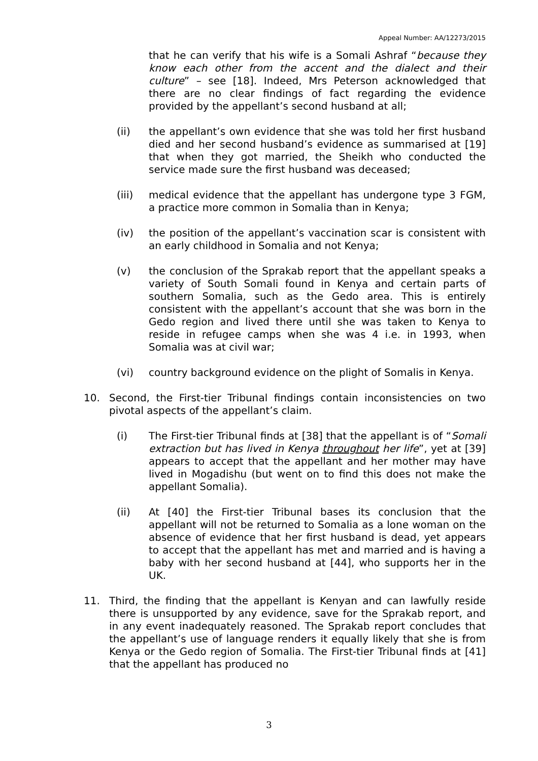Appeal Number: AA/12273/2015
that he can verify that his wife is a Somali Ashraf “because they know each other from the accent and the dialect and their culture” – see [18]. Indeed, Mrs Peterson acknowledged that there are no clear findings of fact regarding the evidence provided by the appellant’s second husband at all;
(ii) the appellant’s own evidence that she was told her first husband died and her second husband’s evidence as summarised at [19] that when they got married, the Sheikh who conducted the service made sure the first husband was deceased;
(iii) medical evidence that the appellant has undergone type 3 FGM, a practice more common in Somalia than in Kenya;
(iv) the position of the appellant’s vaccination scar is consistent with an early childhood in Somalia and not Kenya;
(v) the conclusion of the Sprakab report that the appellant speaks a variety of South Somali found in Kenya and certain parts of southern Somalia, such as the Gedo area. This is entirely consistent with the appellant’s account that she was born in the Gedo region and lived there until she was taken to Kenya to reside in refugee camps when she was 4 i.e. in 1993, when Somalia was at civil war;
(vi) country background evidence on the plight of Somalis in Kenya.
10. Second, the First-tier Tribunal findings contain inconsistencies on two pivotal aspects of the appellant’s claim.
(i) The First-tier Tribunal finds at [38] that the appellant is of “Somali extraction but has lived in Kenya throughout her life”, yet at [39] appears to accept that the appellant and her mother may have lived in Mogadishu (but went on to find this does not make the appellant Somalia).
(ii) At [40] the First-tier Tribunal bases its conclusion that the appellant will not be returned to Somalia as a lone woman on the absence of evidence that her first husband is dead, yet appears to accept that the appellant has met and married and is having a baby with her second husband at [44], who supports her in the UK.
11. Third, the finding that the appellant is Kenyan and can lawfully reside there is unsupported by any evidence, save for the Sprakab report, and in any event inadequately reasoned. The Sprakab report concludes that the appellant’s use of language renders it equally likely that she is from Kenya or the Gedo region of Somalia. The First-tier Tribunal finds at [41] that the appellant has produced no
3